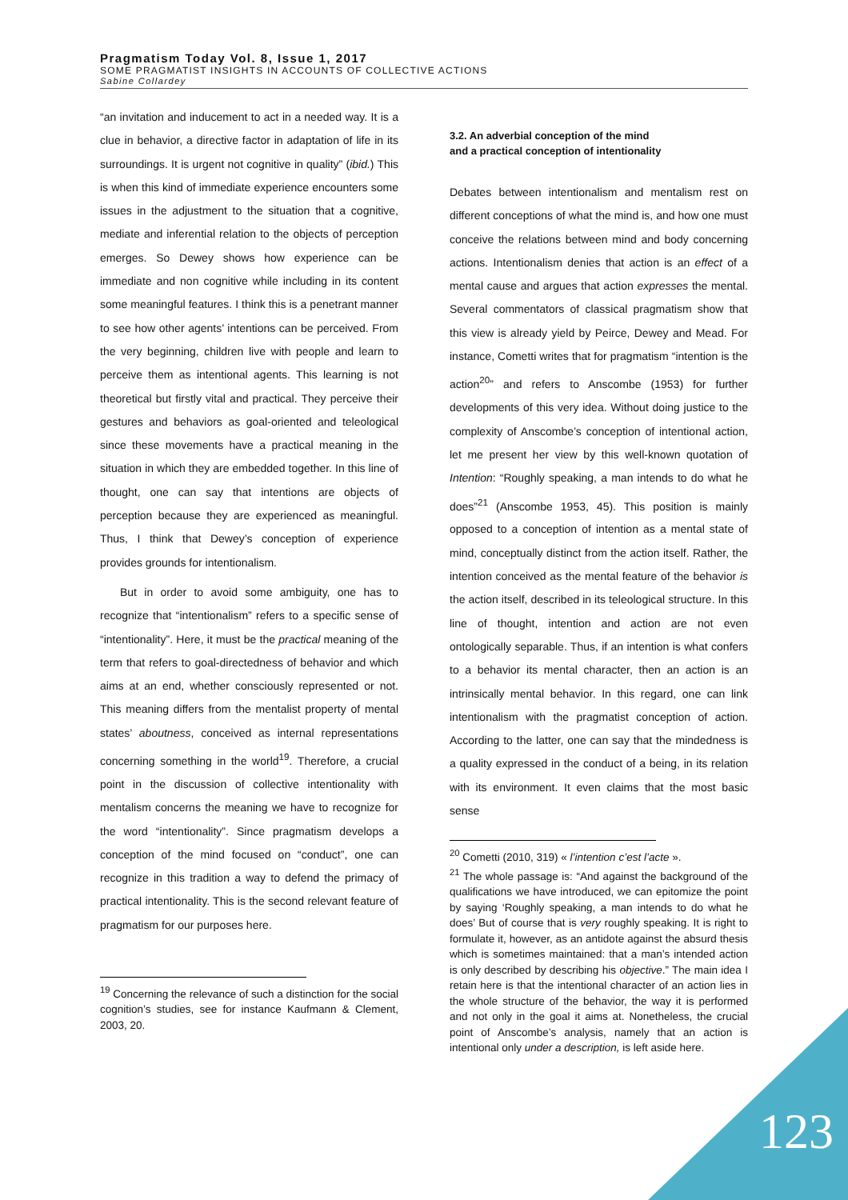Pragmatism Today Vol. 8, Issue 1, 2017
SOME PRAGMATIST INSIGHTS IN ACCOUNTS OF COLLECTIVE ACTIONS
Sabine Collardey
“an invitation and inducement to act in a needed way. It is a clue in behavior, a directive factor in adaptation of life in its surroundings. It is urgent not cognitive in quality” (ibid.) This is when this kind of immediate experience encounters some issues in the adjustment to the situation that a cognitive, mediate and inferential relation to the objects of perception emerges. So Dewey shows how experience can be immediate and non cognitive while including in its content some meaningful features. I think this is a penetrant manner to see how other agents’ intentions can be perceived. From the very beginning, children live with people and learn to perceive them as intentional agents. This learning is not theoretical but firstly vital and practical. They perceive their gestures and behaviors as goal-oriented and teleological since these movements have a practical meaning in the situation in which they are embedded together. In this line of thought, one can say that intentions are objects of perception because they are experienced as meaningful. Thus, I think that Dewey’s conception of experience provides grounds for intentionalism.
But in order to avoid some ambiguity, one has to recognize that “intentionalism” refers to a specific sense of “intentionality”. Here, it must be the practical meaning of the term that refers to goal-directedness of behavior and which aims at an end, whether consciously represented or not. This meaning differs from the mentalist property of mental states’ aboutness, conceived as internal representations concerning something in the world<sup>19</sup>. Therefore, a crucial point in the discussion of collective intentionality with mentalism concerns the meaning we have to recognize for the word “intentionality”. Since pragmatism develops a conception of the mind focused on “conduct”, one can recognize in this tradition a way to defend the primacy of practical intentionality. This is the second relevant feature of pragmatism for our purposes here.
<sup>19</sup> Concerning the relevance of such a distinction for the social cognition’s studies, see for instance Kaufmann & Clement, 2003, 20.
3.2. An adverbial conception of the mind
and a practical conception of intentionality
Debates between intentionalism and mentalism rest on different conceptions of what the mind is, and how one must conceive the relations between mind and body concerning actions. Intentionalism denies that action is an effect of a mental cause and argues that action expresses the mental. Several commentators of classical pragmatism show that this view is already yield by Peirce, Dewey and Mead. For instance, Cometti writes that for pragmatism “intention is the action<sup>20</sup>” and refers to Anscombe (1953) for further developments of this very idea. Without doing justice to the complexity of Anscombe’s conception of intentional action, let me present her view by this well-known quotation of Intention: “Roughly speaking, a man intends to do what he does”<sup>21</sup> (Anscombe 1953, 45). This position is mainly opposed to a conception of intention as a mental state of mind, conceptually distinct from the action itself. Rather, the intention conceived as the mental feature of the behavior is the action itself, described in its teleological structure. In this line of thought, intention and action are not even ontologically separable. Thus, if an intention is what confers to a behavior its mental character, then an action is an intrinsically mental behavior. In this regard, one can link intentionalism with the pragmatist conception of action. According to the latter, one can say that the mindedness is a quality expressed in the conduct of a being, in its relation with its environment. It even claims that the most basic sense
<sup>20</sup> Cometti (2010, 319) « l’intention c’est l’acte ».
<sup>21</sup> The whole passage is: “And against the background of the qualifications we have introduced, we can epitomize the point by saying ‘Roughly speaking, a man intends to do what he does’ But of course that is very roughly speaking. It is right to formulate it, however, as an antidote against the absurd thesis which is sometimes maintained: that a man’s intended action is only described by describing his objective.” The main idea I retain here is that the intentional character of an action lies in the whole structure of the behavior, the way it is performed and not only in the goal it aims at. Nonetheless, the crucial point of Anscombe’s analysis, namely that an action is intentional only under a description, is left aside here.
123